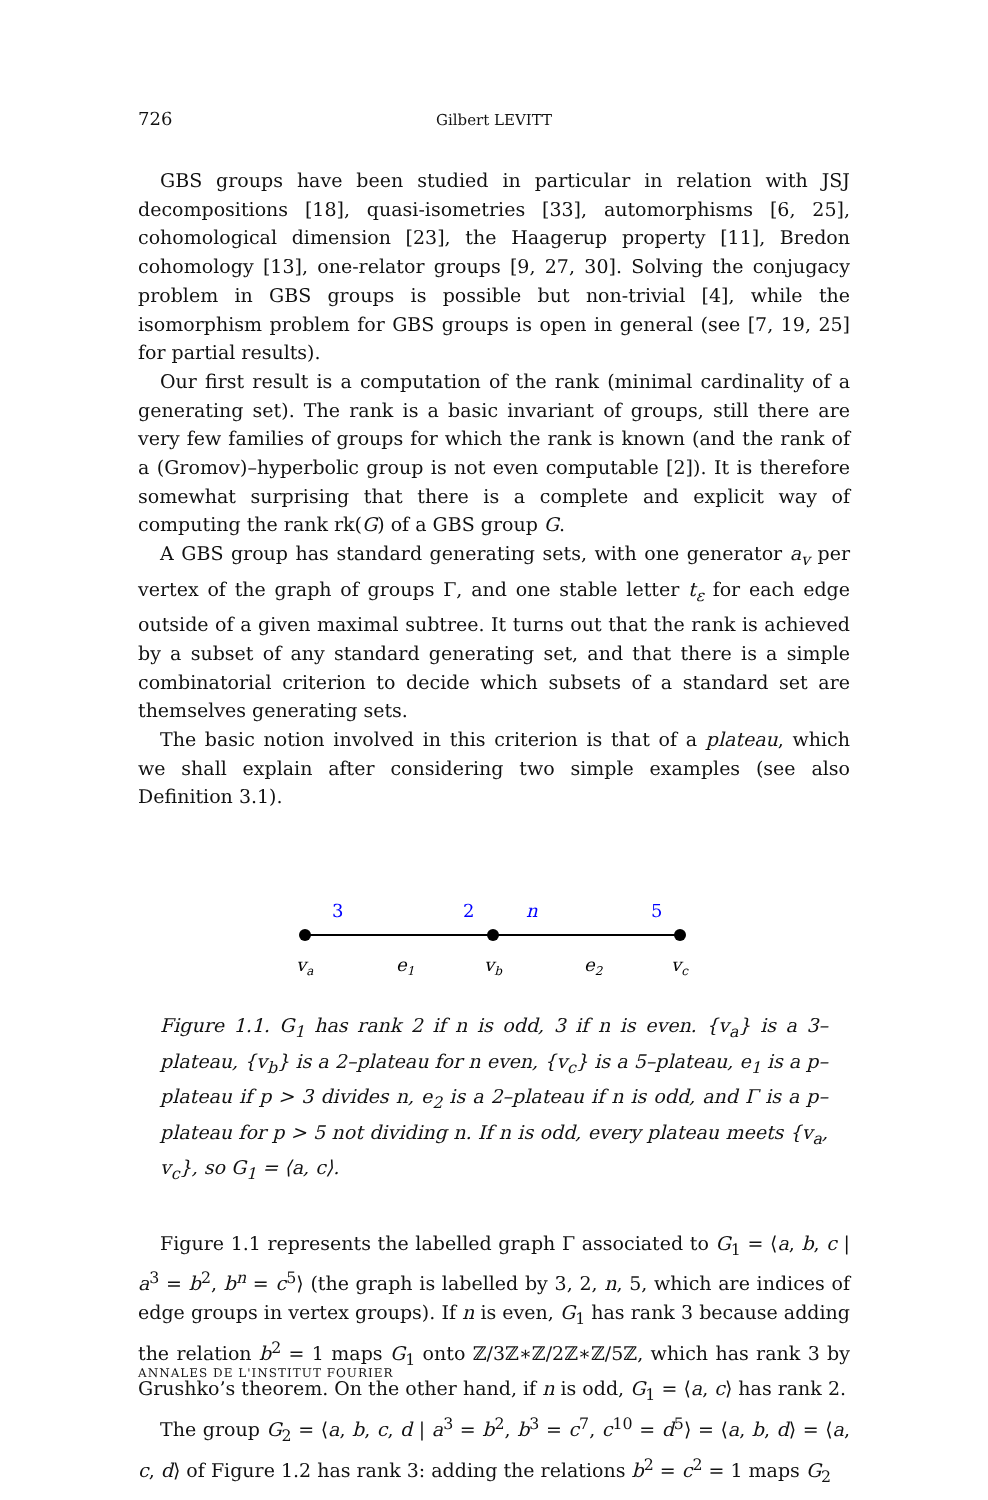726 Gilbert LEVITT
GBS groups have been studied in particular in relation with JSJ decompositions [18], quasi-isometries [33], automorphisms [6, 25], cohomological dimension [23], the Haagerup property [11], Bredon cohomology [13], one-relator groups [9, 27, 30]. Solving the conjugacy problem in GBS groups is possible but non-trivial [4], while the isomorphism problem for GBS groups is open in general (see [7, 19, 25] for partial results).
Our first result is a computation of the rank (minimal cardinality of a generating set). The rank is a basic invariant of groups, still there are very few families of groups for which the rank is known (and the rank of a (Gromov)–hyperbolic group is not even computable [2]). It is therefore somewhat surprising that there is a complete and explicit way of computing the rank rk(G) of a GBS group G.
A GBS group has standard generating sets, with one generator a<sub>v</sub> per vertex of the graph of groups Γ, and one stable letter t<sub>ε</sub> for each edge outside of a given maximal subtree. It turns out that the rank is achieved by a subset of any standard generating set, and that there is a simple combinatorial criterion to decide which subsets of a standard set are themselves generating sets.
The basic notion involved in this criterion is that of a plateau, which we shall explain after considering two simple examples (see also Definition 3.1).
3
2
n
5
va
e1
vb
e2
vc
Figure 1.1. G<sub>1</sub> has rank 2 if n is odd, 3 if n is even. {v<sub>a</sub>} is a 3–plateau, {v<sub>b</sub>} is a 2–plateau for n even, {v<sub>c</sub>} is a 5–plateau, e<sub>1</sub> is a p–plateau if p > 3 divides n, e<sub>2</sub> is a 2–plateau if n is odd, and Γ is a p–plateau for p > 5 not dividing n. If n is odd, every plateau meets {v<sub>a</sub>, v<sub>c</sub>}, so G<sub>1</sub> = ⟨a, c⟩.
Figure 1.1 represents the labelled graph Γ associated to G<sub>1</sub> = ⟨a, b, c | a<sup>3</sup> = b<sup>2</sup>, b<sup>n</sup> = c<sup>5</sup>⟩ (the graph is labelled by 3, 2, n, 5, which are indices of edge groups in vertex groups). If n is even, G<sub>1</sub> has rank 3 because adding the relation b<sup>2</sup> = 1 maps G<sub>1</sub> onto ℤ/3ℤ∗ℤ/2ℤ∗ℤ/5ℤ, which has rank 3 by Grushko’s theorem. On the other hand, if n is odd, G<sub>1</sub> = ⟨a, c⟩ has rank 2.
The group G<sub>2</sub> = ⟨a, b, c, d | a<sup>3</sup> = b<sup>2</sup>, b<sup>3</sup> = c<sup>7</sup>, c<sup>10</sup> = d<sup>5</sup>⟩ = ⟨a, b, d⟩ = ⟨a, c, d⟩ of Figure 1.2 has rank 3: adding the relations b<sup>2</sup> = c<sup>2</sup> = 1 maps G<sub>2</sub>
ANNALES DE L'INSTITUT FOURIER